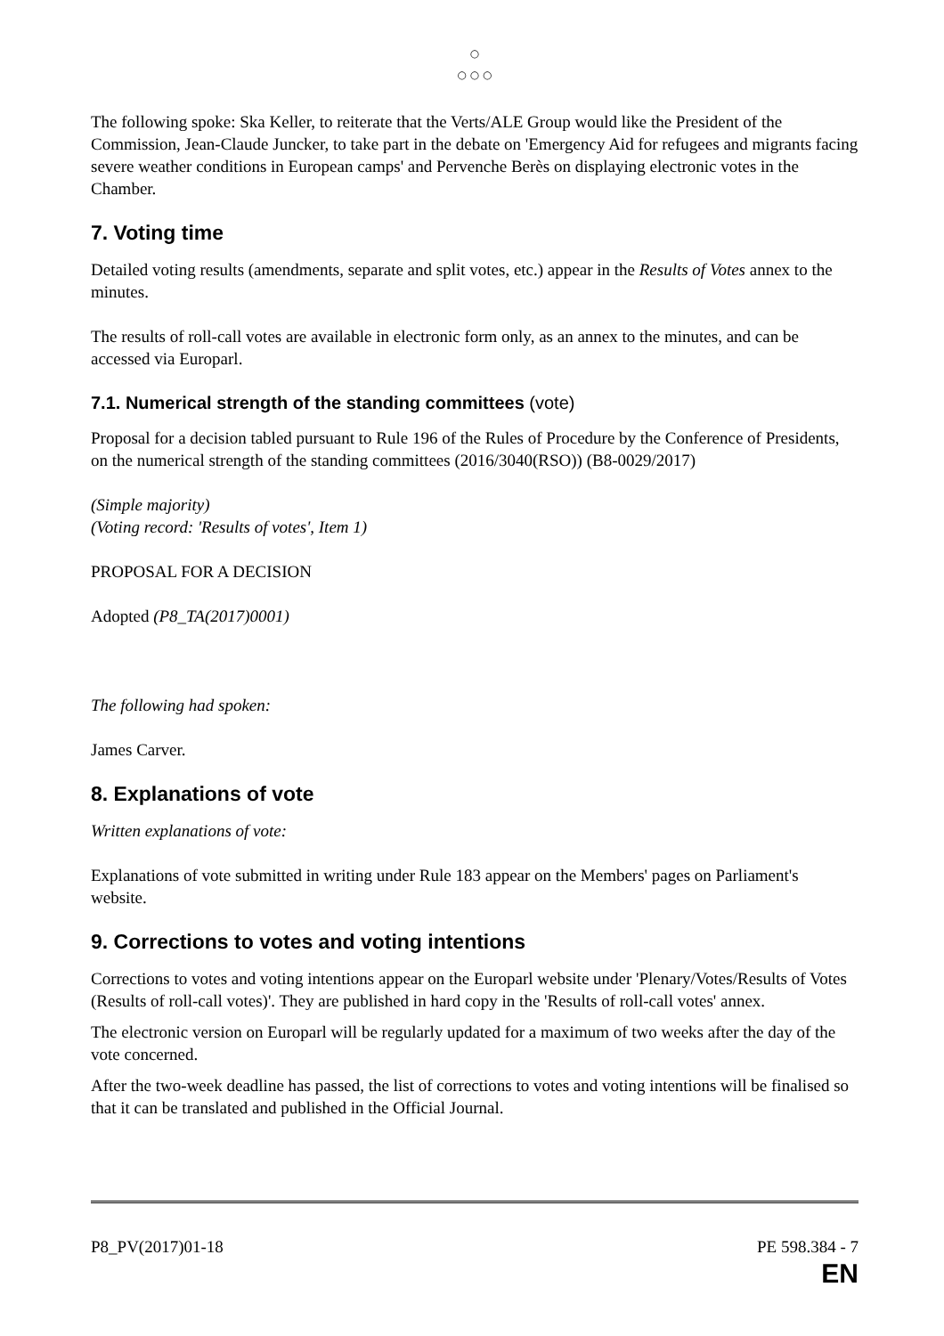○
○ ○ ○
The following spoke: Ska Keller, to reiterate that the Verts/ALE Group would like the President of the Commission, Jean-Claude Juncker, to take part in the debate on 'Emergency Aid for refugees and migrants facing severe weather conditions in European camps' and Pervenche Berès on displaying electronic votes in the Chamber.
7. Voting time
Detailed voting results (amendments, separate and split votes, etc.) appear in the Results of Votes annex to the minutes.
The results of roll-call votes are available in electronic form only, as an annex to the minutes, and can be accessed via Europarl.
7.1. Numerical strength of the standing committees (vote)
Proposal for a decision tabled pursuant to Rule 196 of the Rules of Procedure by the Conference of Presidents, on the numerical strength of the standing committees (2016/3040(RSO)) (B8-0029/2017)
(Simple majority)
(Voting record: 'Results of votes', Item 1)
PROPOSAL FOR A DECISION
Adopted (P8_TA(2017)0001)
The following had spoken:
James Carver.
8. Explanations of vote
Written explanations of vote:
Explanations of vote submitted in writing under Rule 183 appear on the Members' pages on Parliament's website.
9. Corrections to votes and voting intentions
Corrections to votes and voting intentions appear on the Europarl website under 'Plenary/Votes/Results of Votes (Results of roll-call votes)'. They are published in hard copy in the 'Results of roll-call votes' annex.
The electronic version on Europarl will be regularly updated for a maximum of two weeks after the day of the vote concerned.
After the two-week deadline has passed, the list of corrections to votes and voting intentions will be finalised so that it can be translated and published in the Official Journal.
P8_PV(2017)01-18 PE 598.384 - 7
EN